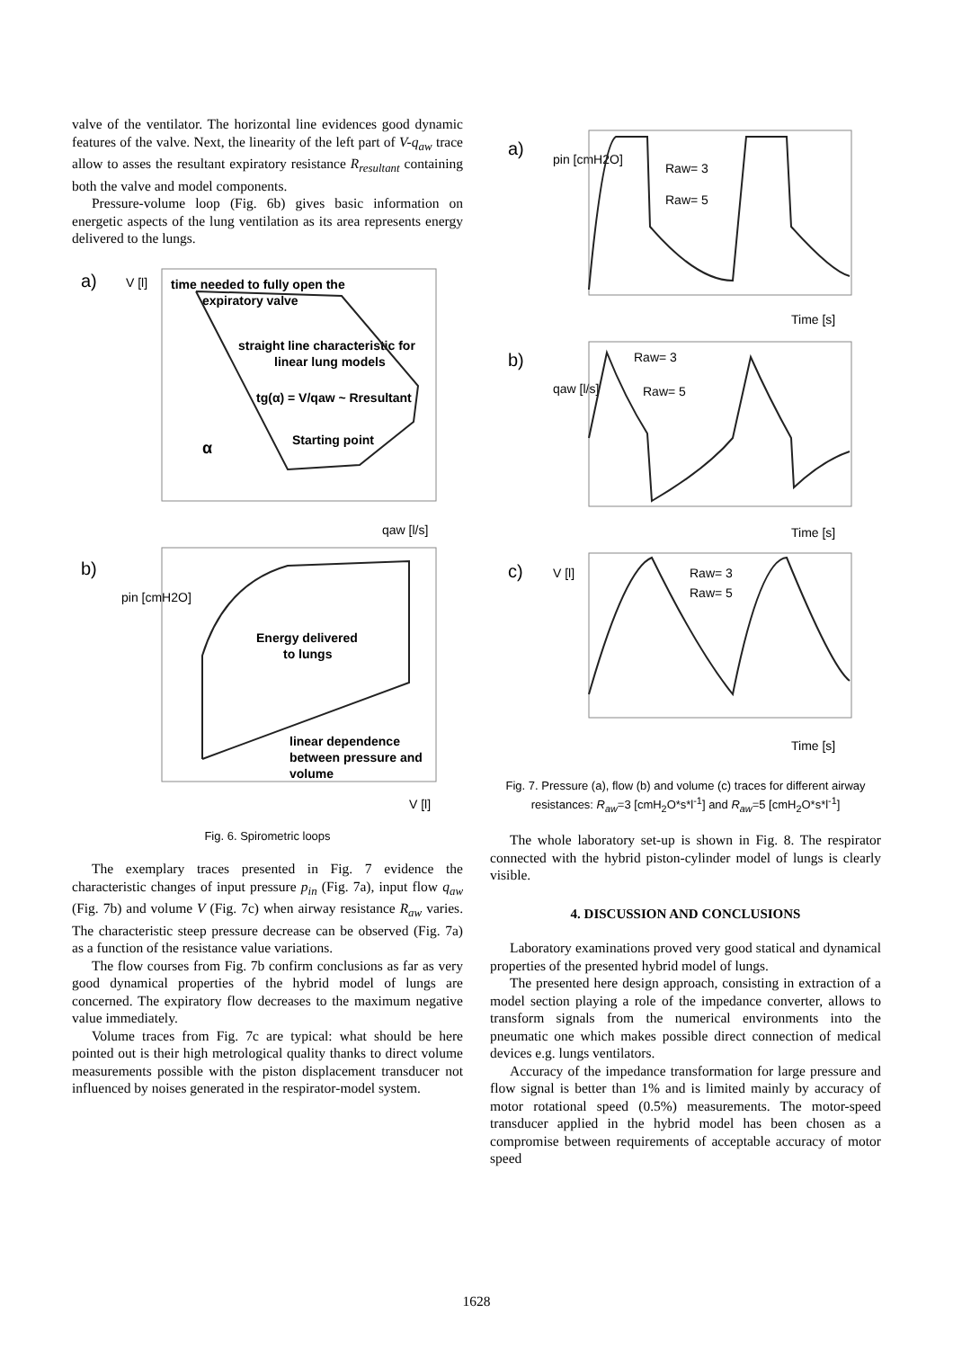valve of the ventilator. The horizontal line evidences good dynamic features of the valve. Next, the linearity of the left part of V-q<sub>aw</sub> trace allow to asses the resultant expiratory resistance R<sub>resultant</sub> containing both the valve and model components.
Pressure-volume loop (Fig. 6b) gives basic information on energetic aspects of the lung ventilation as its area represents energy delivered to the lungs.
a)
V [l]
time needed to fully open the
expiratory valve
straight line characteristic for
linear lung models
tg(α) = V/qaw ~ Rresultant
Starting point
α
qaw [l/s]
b)
pin [cmH2O]
Energy delivered
to lungs
linear dependence
between pressure and
volume
V [l]
Fig. 6. Spirometric loops
The exemplary traces presented in Fig. 7 evidence the characteristic changes of input pressure p<sub>in</sub> (Fig. 7a), input flow q<sub>aw</sub> (Fig. 7b) and volume V (Fig. 7c) when airway resistance R<sub>aw</sub> varies. The characteristic steep pressure decrease can be observed (Fig. 7a) as a function of the resistance value variations.
The flow courses from Fig. 7b confirm conclusions as far as very good dynamical properties of the hybrid model of lungs are concerned. The expiratory flow decreases to the maximum negative value immediately.
Volume traces from Fig. 7c are typical: what should be here pointed out is their high metrological quality thanks to direct volume measurements possible with the piston displacement transducer not influenced by noises generated in the respirator-model system.
a)
pin [cmH2O]
Raw= 3
Raw= 5
Time [s]
b)
qaw [l/s]
Raw= 3
Raw= 5
Time [s]
c)
V [l]
Raw= 3
Raw= 5
Time [s]
Fig. 7. Pressure (a), flow (b) and volume (c) traces for different airway resistances: R<sub>aw</sub>=3 [cmH<sub>2</sub>O*s*l<sup>-1</sup>] and R<sub>aw</sub>=5 [cmH<sub>2</sub>O*s*l<sup>-1</sup>]
The whole laboratory set-up is shown in Fig. 8. The respirator connected with the hybrid piston-cylinder model of lungs is clearly visible.
4. DISCUSSION AND CONCLUSIONS
Laboratory examinations proved very good statical and dynamical properties of the presented hybrid model of lungs.
The presented here design approach, consisting in extraction of a model section playing a role of the impedance converter, allows to transform signals from the numerical environments into the pneumatic one which makes possible direct connection of medical devices e.g. lungs ventilators.
Accuracy of the impedance transformation for large pressure and flow signal is better than 1% and is limited mainly by accuracy of motor rotational speed (0.5%) measurements. The motor-speed transducer applied in the hybrid model has been chosen as a compromise between requirements of acceptable accuracy of motor speed
1628